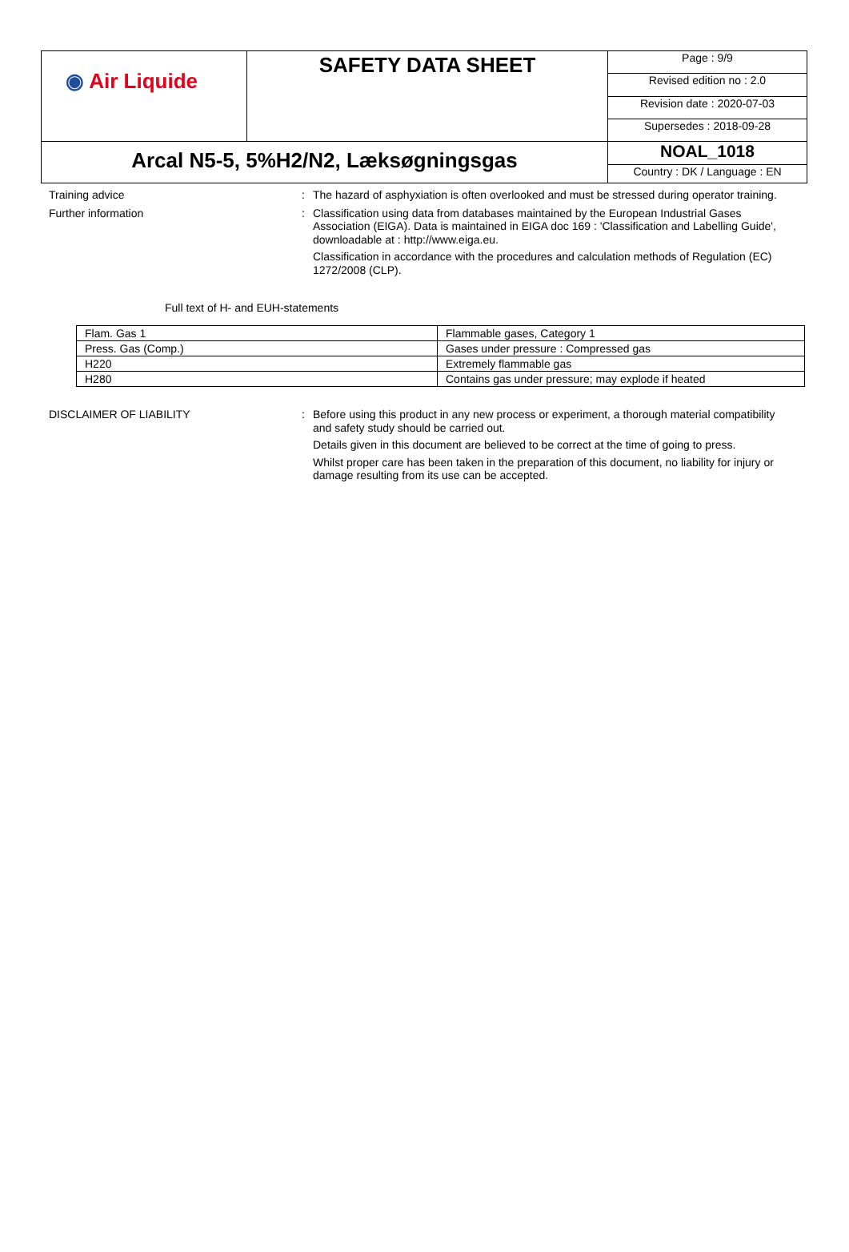| ◉ Air Liquide | SAFETY DATA SHEET | Page : 9/9 |
| | | Revised edition no : 2.0 |
| | | Revision date : 2020-07-03 |
| | | Supersedes : 2018-09-28 |
| Arcal N5-5, 5%H2/N2, Læksøgningsgas | | NOAL_1018 |
| | | Country : DK / Language : EN |
Training advice : The hazard of asphyxiation is often overlooked and must be stressed during operator training.
Further information : Classification using data from databases maintained by the European Industrial Gases Association (EIGA). Data is maintained in EIGA doc 169 : 'Classification and Labelling Guide', downloadable at : http://www.eiga.eu.
Classification in accordance with the procedures and calculation methods of Regulation (EC) 1272/2008 (CLP).
Full text of H- and EUH-statements
| Flam. Gas 1 | Flammable gases, Category 1 |
| Press. Gas (Comp.) | Gases under pressure : Compressed gas |
| H220 | Extremely flammable gas |
| H280 | Contains gas under pressure; may explode if heated |
DISCLAIMER OF LIABILITY : Before using this product in any new process or experiment, a thorough material compatibility and safety study should be carried out.
Details given in this document are believed to be correct at the time of going to press.
Whilst proper care has been taken in the preparation of this document, no liability for injury or damage resulting from its use can be accepted.